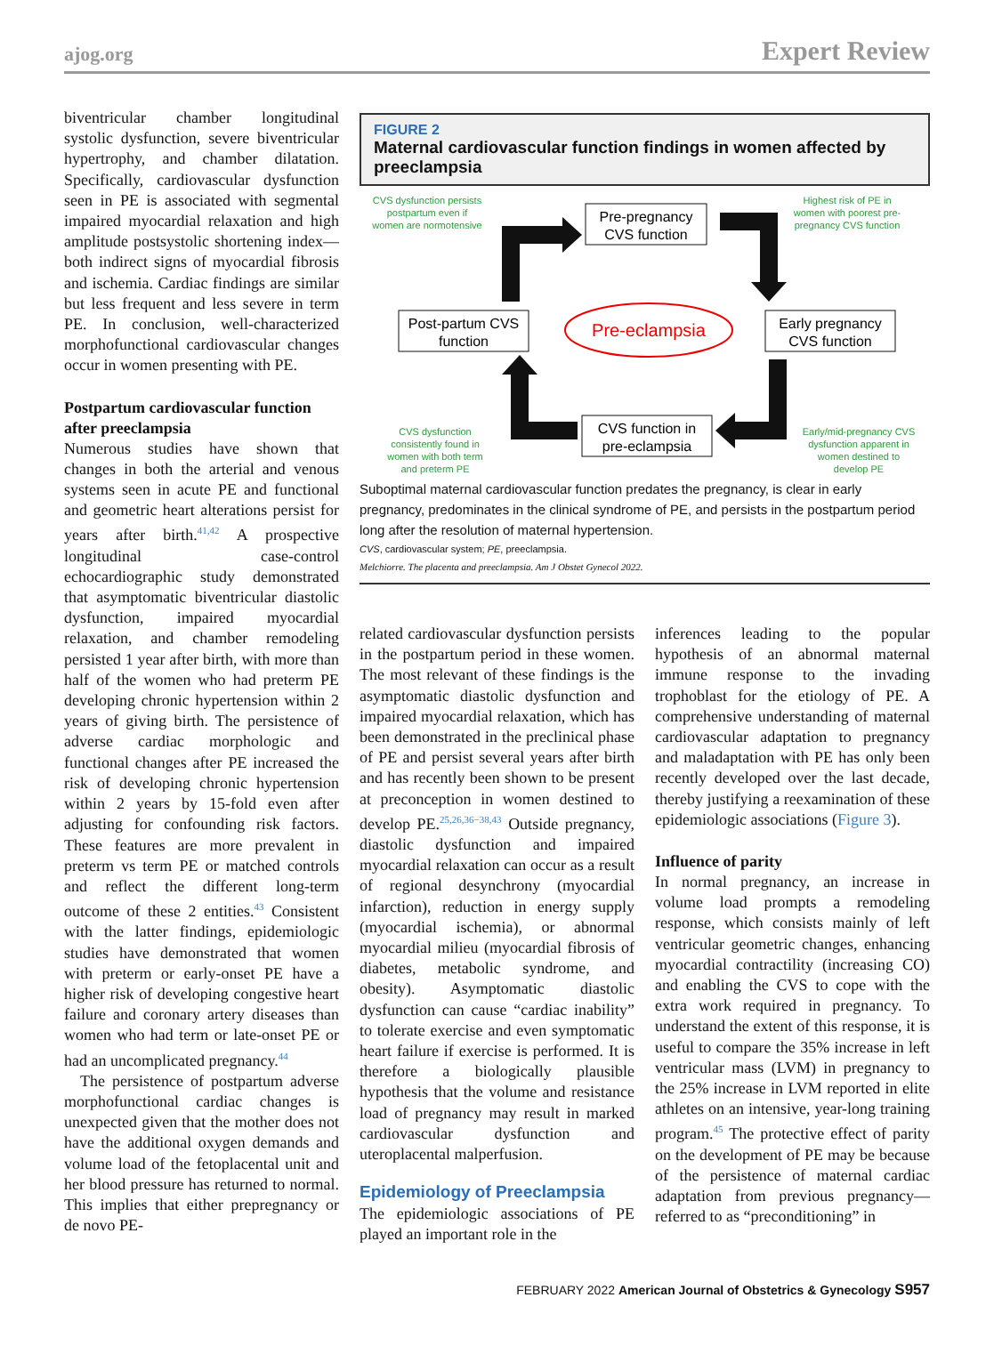ajog.org Expert Review
biventricular chamber longitudinal systolic dysfunction, severe biventricular hypertrophy, and chamber dilatation. Specifically, cardiovascular dysfunction seen in PE is associated with segmental impaired myocardial relaxation and high amplitude postsystolic shortening index—both indirect signs of myocardial fibrosis and ischemia. Cardiac findings are similar but less frequent and less severe in term PE. In conclusion, well-characterized morphofunctional cardiovascular changes occur in women presenting with PE.
Postpartum cardiovascular function after preeclampsia
Numerous studies have shown that changes in both the arterial and venous systems seen in acute PE and functional and geometric heart alterations persist for years after birth.<sup>41,42</sup> A prospective longitudinal case-control echocardiographic study demonstrated that asymptomatic biventricular diastolic dysfunction, impaired myocardial relaxation, and chamber remodeling persisted 1 year after birth, with more than half of the women who had preterm PE developing chronic hypertension within 2 years of giving birth. The persistence of adverse cardiac morphologic and functional changes after PE increased the risk of developing chronic hypertension within 2 years by 15-fold even after adjusting for confounding risk factors. These features are more prevalent in preterm vs term PE or matched controls and reflect the different long-term outcome of these 2 entities.<sup>43</sup> Consistent with the latter findings, epidemiologic studies have demonstrated that women with preterm or early-onset PE have a higher risk of developing congestive heart failure and coronary artery diseases than women who had term or late-onset PE or had an uncomplicated pregnancy.<sup>44</sup>
The persistence of postpartum adverse morphofunctional cardiac changes is unexpected given that the mother does not have the additional oxygen demands and volume load of the fetoplacental unit and her blood pressure has returned to normal. This implies that either prepregnancy or de novo PE-
FIGURE 2
Maternal cardiovascular function findings in women affected by preeclampsia
Pre-pregnancy
CVS function
Post-partum CVS
function
Early pregnancy
CVS function
CVS function in
pre-eclampsia
Pre-eclampsia
CVS dysfunction persists
postpartum even if
women are normotensive
Highest risk of PE in
women with poorest pre-
pregnancy CVS function
CVS dysfunction
consistently found in
women with both term
and preterm PE
Early/mid-pregnancy CVS
dysfunction apparent in
women destined to
develop PE
Suboptimal maternal cardiovascular function predates the pregnancy, is clear in early pregnancy, predominates in the clinical syndrome of PE, and persists in the postpartum period long after the resolution of maternal hypertension.
CVS, cardiovascular system; PE, preeclampsia.
Melchiorre. The placenta and preeclampsia. Am J Obstet Gynecol 2022.
related cardiovascular dysfunction persists in the postpartum period in these women. The most relevant of these findings is the asymptomatic diastolic dysfunction and impaired myocardial relaxation, which has been demonstrated in the preclinical phase of PE and persist several years after birth and has recently been shown to be present at preconception in women destined to develop PE.<sup>25,26,36−38,43</sup> Outside pregnancy, diastolic dysfunction and impaired myocardial relaxation can occur as a result of regional desynchrony (myocardial infarction), reduction in energy supply (myocardial ischemia), or abnormal myocardial milieu (myocardial fibrosis of diabetes, metabolic syndrome, and obesity). Asymptomatic diastolic dysfunction can cause “cardiac inability” to tolerate exercise and even symptomatic heart failure if exercise is performed. It is therefore a biologically plausible hypothesis that the volume and resistance load of pregnancy may result in marked cardiovascular dysfunction and uteroplacental malperfusion.
Epidemiology of Preeclampsia
The epidemiologic associations of PE played an important role in the
inferences leading to the popular hypothesis of an abnormal maternal immune response to the invading trophoblast for the etiology of PE. A comprehensive understanding of maternal cardiovascular adaptation to pregnancy and maladaptation with PE has only been recently developed over the last decade, thereby justifying a reexamination of these epidemiologic associations (Figure 3).
Influence of parity
In normal pregnancy, an increase in volume load prompts a remodeling response, which consists mainly of left ventricular geometric changes, enhancing myocardial contractility (increasing CO) and enabling the CVS to cope with the extra work required in pregnancy. To understand the extent of this response, it is useful to compare the 35% increase in left ventricular mass (LVM) in pregnancy to the 25% increase in LVM reported in elite athletes on an intensive, year-long training program.<sup>45</sup> The protective effect of parity on the development of PE may be because of the persistence of maternal cardiac adaptation from previous pregnancy—referred to as “preconditioning” in
FEBRUARY 2022 American Journal of Obstetrics & Gynecology S957